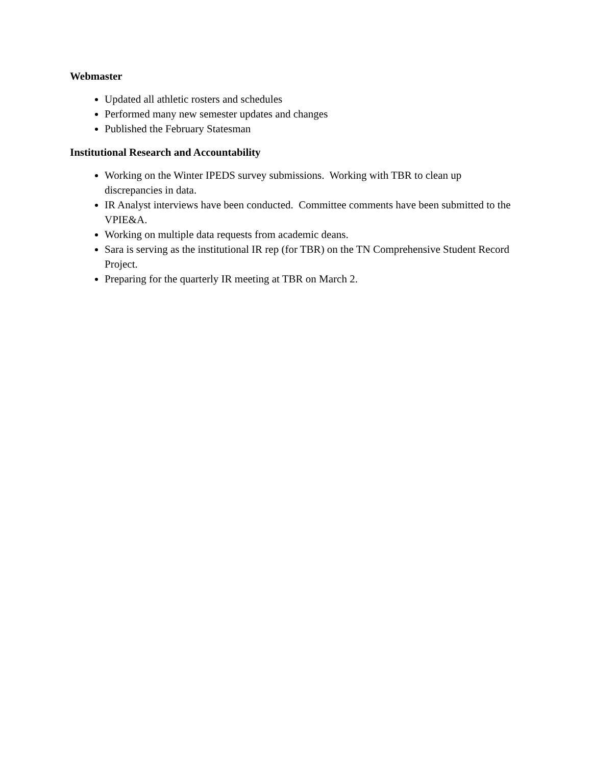Webmaster
Updated all athletic rosters and schedules
Performed many new semester updates and changes
Published the February Statesman
Institutional Research and Accountability
Working on the Winter IPEDS survey submissions. Working with TBR to clean up discrepancies in data.
IR Analyst interviews have been conducted. Committee comments have been submitted to the VPIE&A.
Working on multiple data requests from academic deans.
Sara is serving as the institutional IR rep (for TBR) on the TN Comprehensive Student Record Project.
Preparing for the quarterly IR meeting at TBR on March 2.